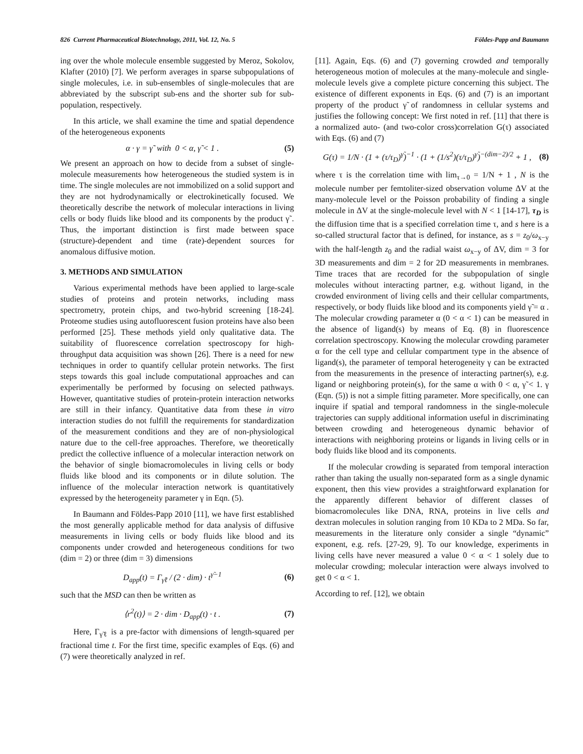826 Current Pharmaceutical Biotechnology, 2011, Vol. 12, No. 5 Földes-Papp and Baumann
ing over the whole molecule ensemble suggested by Meroz, Sokolov, Klafter (2010) [7]. We perform averages in sparse subpopulations of single molecules, i.e. in sub-ensembles of single-molecules that are abbreviated by the subscript sub-ens and the shorter sub for sub-population, respectively.
In this article, we shall examine the time and spatial dependence of the heterogeneous exponents
α · γ = γ̃ with 0 < α, γ̃ < 1 . (5)
We present an approach on how to decide from a subset of single-molecule measurements how heterogeneous the studied system is in time. The single molecules are not immobilized on a solid support and they are not hydrodynamically or electrokinetically focused. We theoretically describe the network of molecular interactions in living cells or body fluids like blood and its components by the product γ̃ . Thus, the important distinction is first made between space (structure)-dependent and time (rate)-dependent sources for anomalous diffusive motion.
3. METHODS AND SIMULATION
Various experimental methods have been applied to large-scale studies of proteins and protein networks, including mass spectrometry, protein chips, and two-hybrid screening [18-24]. Proteome studies using autofluorescent fusion proteins have also been performed [25]. These methods yield only qualitative data. The suitability of fluorescence correlation spectroscopy for high-throughput data acquisition was shown [26]. There is a need for new techniques in order to quantify cellular protein networks. The first steps towards this goal include computational approaches and can experimentally be performed by focusing on selected pathways. However, quantitative studies of protein-protein interaction networks are still in their infancy. Quantitative data from these in vitro interaction studies do not fulfill the requirements for standardization of the measurement conditions and they are of non-physiological nature due to the cell-free approaches. Therefore, we theoretically predict the collective influence of a molecular interaction network on the behavior of single biomacromolecules in living cells or body fluids like blood and its components or in dilute solution. The influence of the molecular interaction network is quantitatively expressed by the heterogeneity parameter γ in Eqn. (5).
In Baumann and Földes-Papp 2010 [11], we have first established the most generally applicable method for data analysis of diffusive measurements in living cells or body fluids like blood and its components under crowded and heterogeneous conditions for two (dim = 2) or three (dim = 3) dimensions
D<sub>app</sub>(t) = Γ<sub>γ̃ℓ</sub> / (2 · dim) · t<sup>γ̃−1</sup> (6)
such that the MSD can then be written as
⟨r<sup>2</sup>(t)⟩ = 2 · dim · D<sub>app</sub>(t) · t . (7)
Here, Γ<sub>γ̃ℓ</sub> is a pre-factor with dimensions of length-squared per fractional time t. For the first time, specific examples of Eqs. (6) and (7) were theoretically analyzed in ref.
[11]. Again, Eqs. (6) and (7) governing crowded and temporally heterogeneous motion of molecules at the many-molecule and single-molecule levels give a complete picture concerning this subject. The existence of different exponents in Eqs. (6) and (7) is an important property of the product γ̃ of randomness in cellular systems and justifies the following concept: We first noted in ref. [11] that there is a normalized auto- (and two-color cross)correlation G(τ) associated with Eqs. (6) and (7)
G(τ) = 1/N · (1 + (τ/τ<sub>D</sub>)<sup>γ̃</sup>)<sup>−1</sup> · (1 + (1/s<sup>2</sup>)(τ/τ<sub>D</sub>)<sup>γ̃</sup>)<sup>−(dim−2)/2</sup> + 1 , (8)
where τ is the correlation time with lim<sub>τ→0</sub> = 1/N + 1 , N is the molecule number per femtoliter-sized observation volume ΔV at the many-molecule level or the Poisson probability of finding a single molecule in ΔV at the single-molecule level with N < 1 [14-17], τ<sub>D</sub> is the diffusion time that is a specified correlation time τ, and s here is a so-called structural factor that is defined, for instance, as s = z<sub>0</sub>/ω<sub>x−y</sub> with the half-length z<sub>0</sub> and the radial waist ω<sub>x−y</sub> of ΔV, dim = 3 for 3D measurements and dim = 2 for 2D measurements in membranes. Time traces that are recorded for the subpopulation of single molecules without interacting partner, e.g. without ligand, in the crowded environment of living cells and their cellular compartments, respectively, or body fluids like blood and its components yield γ̃ = α . The molecular crowding parameter α (0 < α < 1) can be measured in the absence of ligand(s) by means of Eq. (8) in fluorescence correlation spectroscopy. Knowing the molecular crowding parameter α for the cell type and cellular compartment type in the absence of ligand(s), the parameter of temporal heterogeneity γ can be extracted from the measurements in the presence of interacting partner(s), e.g. ligand or neighboring protein(s), for the same α with 0 < α, γ̃ < 1. γ (Eqn. (5)) is not a simple fitting parameter. More specifically, one can inquire if spatial and temporal randomness in the single-molecule trajectories can supply additional information useful in discriminating between crowding and heterogeneous dynamic behavior of interactions with neighboring proteins or ligands in living cells or in body fluids like blood and its components.
If the molecular crowding is separated from temporal interaction rather than taking the usually non-separated form as a single dynamic exponent, then this view provides a straightforward explanation for the apparently different behavior of different classes of biomacromolecules like DNA, RNA, proteins in live cells and dextran molecules in solution ranging from 10 KDa to 2 MDa. So far, measurements in the literature only consider a single “dynamic” exponent, e.g. refs. [27-29, 9]. To our knowledge, experiments in living cells have never measured a value 0 < α < 1 solely due to molecular crowding; molecular interaction were always involved to get 0 < α < 1.
According to ref. [12], we obtain